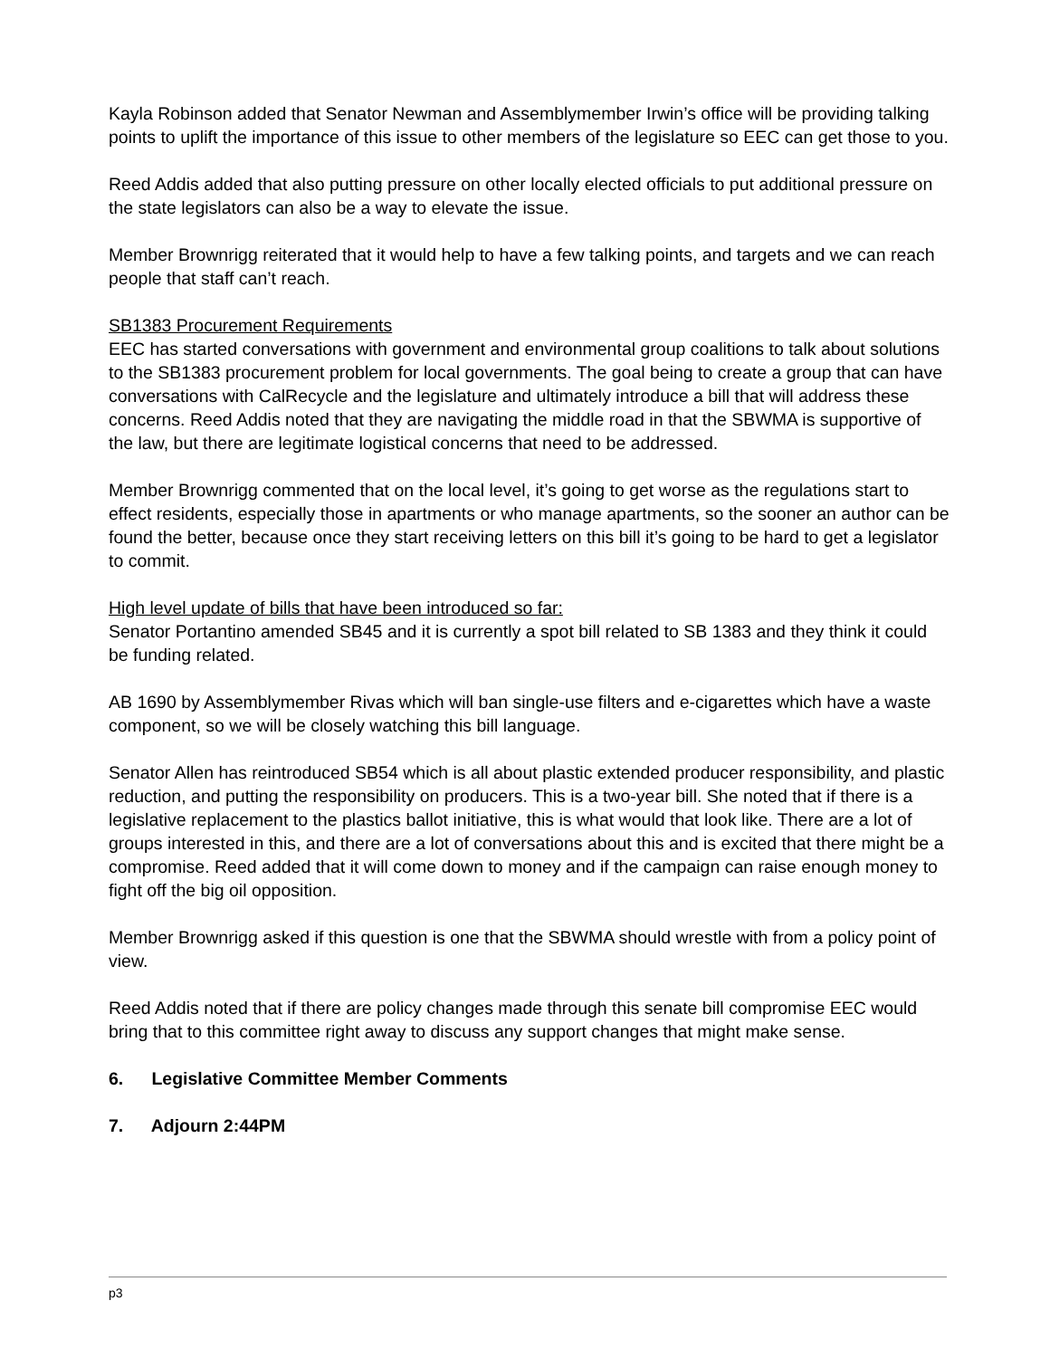Kayla Robinson added that Senator Newman and Assemblymember Irwin’s office will be providing talking points to uplift the importance of this issue to other members of the legislature so EEC can get those to you.
Reed Addis added that also putting pressure on other locally elected officials to put additional pressure on the state legislators can also be a way to elevate the issue.
Member Brownrigg reiterated that it would help to have a few talking points, and targets and we can reach people that staff can’t reach.
SB1383 Procurement Requirements
EEC has started conversations with government and environmental group coalitions to talk about solutions to the SB1383 procurement problem for local governments. The goal being to create a group that can have conversations with CalRecycle and the legislature and ultimately introduce a bill that will address these concerns. Reed Addis noted that they are navigating the middle road in that the SBWMA is supportive of the law, but there are legitimate logistical concerns that need to be addressed.
Member Brownrigg commented that on the local level, it’s going to get worse as the regulations start to effect residents, especially those in apartments or who manage apartments, so the sooner an author can be found the better, because once they start receiving letters on this bill it’s going to be hard to get a legislator to commit.
High level update of bills that have been introduced so far:
Senator Portantino amended SB45 and it is currently a spot bill related to SB 1383 and they think it could be funding related.
AB 1690 by Assemblymember Rivas which will ban single-use filters and e-cigarettes which have a waste component, so we will be closely watching this bill language.
Senator Allen has reintroduced SB54 which is all about plastic extended producer responsibility, and plastic reduction, and putting the responsibility on producers. This is a two-year bill. She noted that if there is a legislative replacement to the plastics ballot initiative, this is what would that look like. There are a lot of groups interested in this, and there are a lot of conversations about this and is excited that there might be a compromise. Reed added that it will come down to money and if the campaign can raise enough money to fight off the big oil opposition.
Member Brownrigg asked if this question is one that the SBWMA should wrestle with from a policy point of view.
Reed Addis noted that if there are policy changes made through this senate bill compromise EEC would bring that to this committee right away to discuss any support changes that might make sense.
6. Legislative Committee Member Comments
7. Adjourn 2:44PM
p3